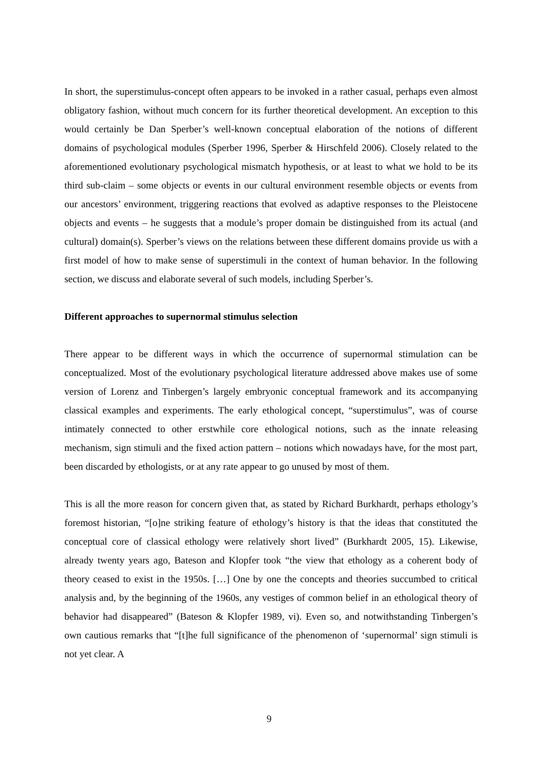In short, the superstimulus-concept often appears to be invoked in a rather casual, perhaps even almost obligatory fashion, without much concern for its further theoretical development. An exception to this would certainly be Dan Sperber’s well-known conceptual elaboration of the notions of different domains of psychological modules (Sperber 1996, Sperber & Hirschfeld 2006). Closely related to the aforementioned evolutionary psychological mismatch hypothesis, or at least to what we hold to be its third sub-claim – some objects or events in our cultural environment resemble objects or events from our ancestors’ environment, triggering reactions that evolved as adaptive responses to the Pleistocene objects and events – he suggests that a module’s proper domain be distinguished from its actual (and cultural) domain(s). Sperber’s views on the relations between these different domains provide us with a first model of how to make sense of superstimuli in the context of human behavior. In the following section, we discuss and elaborate several of such models, including Sperber’s.
Different approaches to supernormal stimulus selection
There appear to be different ways in which the occurrence of supernormal stimulation can be conceptualized. Most of the evolutionary psychological literature addressed above makes use of some version of Lorenz and Tinbergen’s largely embryonic conceptual framework and its accompanying classical examples and experiments. The early ethological concept, “superstimulus”, was of course intimately connected to other erstwhile core ethological notions, such as the innate releasing mechanism, sign stimuli and the fixed action pattern – notions which nowadays have, for the most part, been discarded by ethologists, or at any rate appear to go unused by most of them.
This is all the more reason for concern given that, as stated by Richard Burkhardt, perhaps ethology’s foremost historian, “[o]ne striking feature of ethology’s history is that the ideas that constituted the conceptual core of classical ethology were relatively short lived” (Burkhardt 2005, 15). Likewise, already twenty years ago, Bateson and Klopfer took “the view that ethology as a coherent body of theory ceased to exist in the 1950s. […] One by one the concepts and theories succumbed to critical analysis and, by the beginning of the 1960s, any vestiges of common belief in an ethological theory of behavior had disappeared” (Bateson & Klopfer 1989, vi). Even so, and notwithstanding Tinbergen’s own cautious remarks that “[t]he full significance of the phenomenon of ‘supernormal’ sign stimuli is not yet clear. A
9